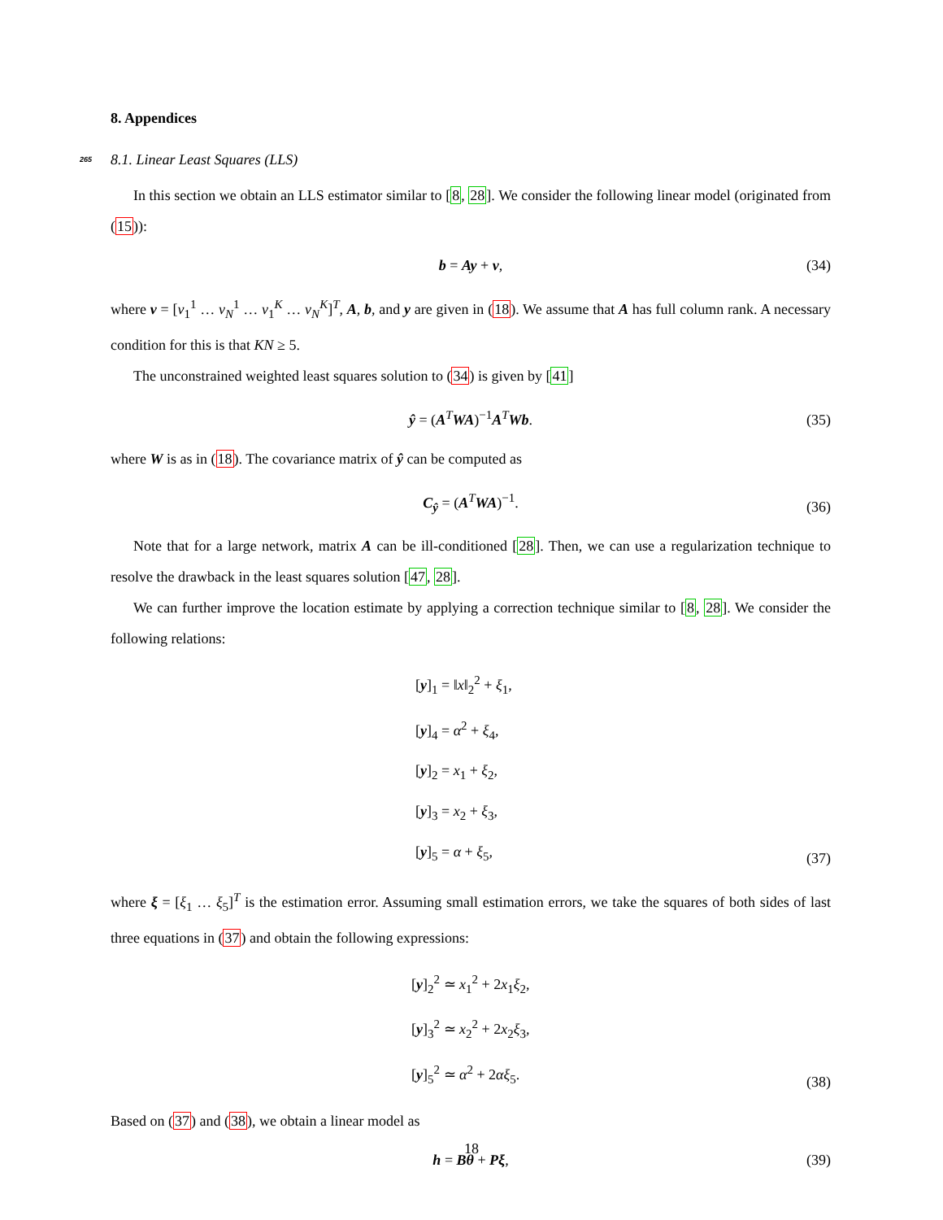8. Appendices
265 8.1. Linear Least Squares (LLS)
In this section we obtain an LLS estimator similar to [8, 28]. We consider the following linear model (originated from (15)):
b = Ay + ν,
(34)
where ν = [ν<sub>1</sub><sup>1</sup> … ν<sub>N</sub><sup>1</sup> … ν<sub>1</sub><sup>K</sup> … ν<sub>N</sub><sup>K</sup>]<sup>T</sup>, A, b, and y are given in (18). We assume that A has full column rank. A necessary condition for this is that KN ≥ 5.
The unconstrained weighted least squares solution to (34) is given by [41]
ŷ = (A<sup>T</sup>WA)<sup>−1</sup>A<sup>T</sup>Wb.
(35)
where W is as in (18). The covariance matrix of ŷ can be computed as
C<sub>ŷ</sub> = (A<sup>T</sup>WA)<sup>−1</sup>.
(36)
Note that for a large network, matrix A can be ill-conditioned [28]. Then, we can use a regularization technique to resolve the drawback in the least squares solution [47, 28].
We can further improve the location estimate by applying a correction technique similar to [8, 28]. We consider the following relations:
[y]<sub>1</sub> = ‖x‖<sub>2</sub><sup>2</sup> + ξ<sub>1</sub>,
[y]<sub>4</sub> = α<sup>2</sup> + ξ<sub>4</sub>,
[y]<sub>2</sub> = x<sub>1</sub> + ξ<sub>2</sub>,
[y]<sub>3</sub> = x<sub>2</sub> + ξ<sub>3</sub>,
[y]<sub>5</sub> = α + ξ<sub>5</sub>,
(37)
where ξ = [ξ<sub>1</sub> … ξ<sub>5</sub>]<sup>T</sup> is the estimation error. Assuming small estimation errors, we take the squares of both sides of last three equations in (37) and obtain the following expressions:
[y]<sub>2</sub><sup>2</sup> ≃ x<sub>1</sub><sup>2</sup> + 2x<sub>1</sub>ξ<sub>2</sub>,
[y]<sub>3</sub><sup>2</sup> ≃ x<sub>2</sub><sup>2</sup> + 2x<sub>2</sub>ξ<sub>3</sub>,
[y]<sub>5</sub><sup>2</sup> ≃ α<sup>2</sup> + 2αξ<sub>5</sub>.
(38)
Based on (37) and (38), we obtain a linear model as
h = Bθ + Pξ,
(39)
18